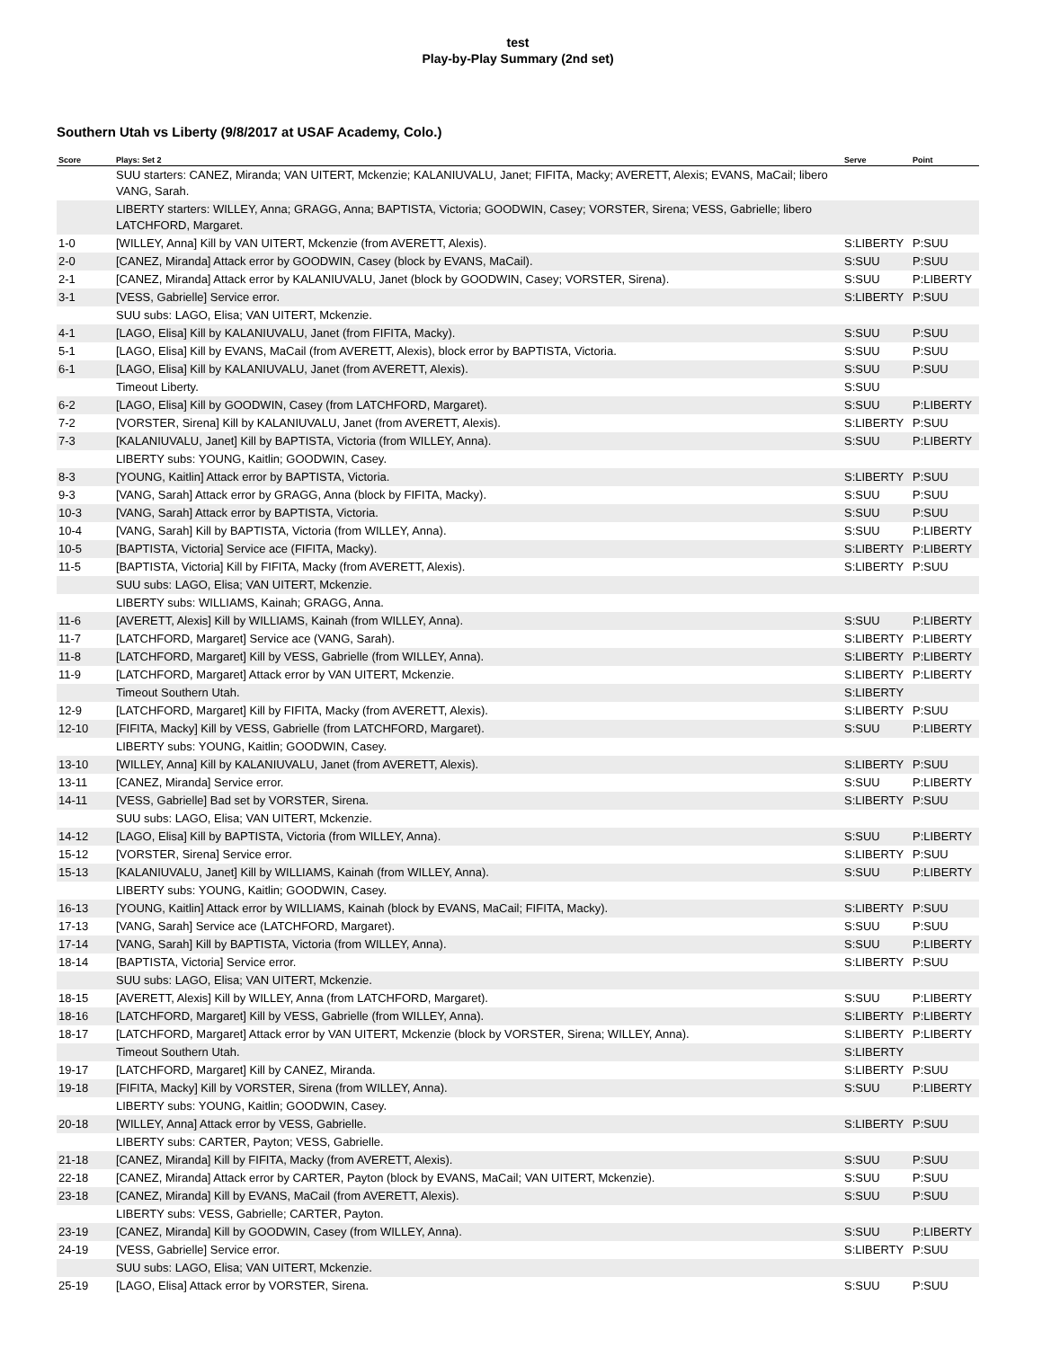test
Play-by-Play Summary (2nd set)
Southern Utah vs Liberty (9/8/2017 at USAF Academy, Colo.)
| Score | Plays: Set 2 | Serve | Point |
| --- | --- | --- | --- |
| | SUU starters: CANEZ, Miranda; VAN UITERT, Mckenzie; KALANIUVALU, Janet; FIFITA, Macky; AVERETT, Alexis; EVANS, MaCail; libero VANG, Sarah. | | |
| | LIBERTY starters: WILLEY, Anna; GRAGG, Anna; BAPTISTA, Victoria; GOODWIN, Casey; VORSTER, Sirena; VESS, Gabrielle; libero LATCHFORD, Margaret. | | |
| 1-0 | [WILLEY, Anna] Kill by VAN UITERT, Mckenzie (from AVERETT, Alexis). | S:LIBERTY | P:SUU |
| 2-0 | [CANEZ, Miranda] Attack error by GOODWIN, Casey (block by EVANS, MaCail). | S:SUU | P:SUU |
| 2-1 | [CANEZ, Miranda] Attack error by KALANIUVALU, Janet (block by GOODWIN, Casey; VORSTER, Sirena). | S:SUU | P:LIBERTY |
| 3-1 | [VESS, Gabrielle] Service error. | S:LIBERTY | P:SUU |
| | SUU subs: LAGO, Elisa; VAN UITERT, Mckenzie. | | |
| 4-1 | [LAGO, Elisa] Kill by KALANIUVALU, Janet (from FIFITA, Macky). | S:SUU | P:SUU |
| 5-1 | [LAGO, Elisa] Kill by EVANS, MaCail (from AVERETT, Alexis), block error by BAPTISTA, Victoria. | S:SUU | P:SUU |
| 6-1 | [LAGO, Elisa] Kill by KALANIUVALU, Janet (from AVERETT, Alexis). | S:SUU | P:SUU |
| | Timeout Liberty. | S:SUU | |
| 6-2 | [LAGO, Elisa] Kill by GOODWIN, Casey (from LATCHFORD, Margaret). | S:SUU | P:LIBERTY |
| 7-2 | [VORSTER, Sirena] Kill by KALANIUVALU, Janet (from AVERETT, Alexis). | S:LIBERTY | P:SUU |
| 7-3 | [KALANIUVALU, Janet] Kill by BAPTISTA, Victoria (from WILLEY, Anna). | S:SUU | P:LIBERTY |
| | LIBERTY subs: YOUNG, Kaitlin; GOODWIN, Casey. | | |
| 8-3 | [YOUNG, Kaitlin] Attack error by BAPTISTA, Victoria. | S:LIBERTY | P:SUU |
| 9-3 | [VANG, Sarah] Attack error by GRAGG, Anna (block by FIFITA, Macky). | S:SUU | P:SUU |
| 10-3 | [VANG, Sarah] Attack error by BAPTISTA, Victoria. | S:SUU | P:SUU |
| 10-4 | [VANG, Sarah] Kill by BAPTISTA, Victoria (from WILLEY, Anna). | S:SUU | P:LIBERTY |
| 10-5 | [BAPTISTA, Victoria] Service ace (FIFITA, Macky). | S:LIBERTY | P:LIBERTY |
| 11-5 | [BAPTISTA, Victoria] Kill by FIFITA, Macky (from AVERETT, Alexis). | S:LIBERTY | P:SUU |
| | SUU subs: LAGO, Elisa; VAN UITERT, Mckenzie. | | |
| | LIBERTY subs: WILLIAMS, Kainah; GRAGG, Anna. | | |
| 11-6 | [AVERETT, Alexis] Kill by WILLIAMS, Kainah (from WILLEY, Anna). | S:SUU | P:LIBERTY |
| 11-7 | [LATCHFORD, Margaret] Service ace (VANG, Sarah). | S:LIBERTY | P:LIBERTY |
| 11-8 | [LATCHFORD, Margaret] Kill by VESS, Gabrielle (from WILLEY, Anna). | S:LIBERTY | P:LIBERTY |
| 11-9 | [LATCHFORD, Margaret] Attack error by VAN UITERT, Mckenzie. | S:LIBERTY | P:LIBERTY |
| | Timeout Southern Utah. | S:LIBERTY | |
| 12-9 | [LATCHFORD, Margaret] Kill by FIFITA, Macky (from AVERETT, Alexis). | S:LIBERTY | P:SUU |
| 12-10 | [FIFITA, Macky] Kill by VESS, Gabrielle (from LATCHFORD, Margaret). | S:SUU | P:LIBERTY |
| | LIBERTY subs: YOUNG, Kaitlin; GOODWIN, Casey. | | |
| 13-10 | [WILLEY, Anna] Kill by KALANIUVALU, Janet (from AVERETT, Alexis). | S:LIBERTY | P:SUU |
| 13-11 | [CANEZ, Miranda] Service error. | S:SUU | P:LIBERTY |
| 14-11 | [VESS, Gabrielle] Bad set by VORSTER, Sirena. | S:LIBERTY | P:SUU |
| | SUU subs: LAGO, Elisa; VAN UITERT, Mckenzie. | | |
| 14-12 | [LAGO, Elisa] Kill by BAPTISTA, Victoria (from WILLEY, Anna). | S:SUU | P:LIBERTY |
| 15-12 | [VORSTER, Sirena] Service error. | S:LIBERTY | P:SUU |
| 15-13 | [KALANIUVALU, Janet] Kill by WILLIAMS, Kainah (from WILLEY, Anna). | S:SUU | P:LIBERTY |
| | LIBERTY subs: YOUNG, Kaitlin; GOODWIN, Casey. | | |
| 16-13 | [YOUNG, Kaitlin] Attack error by WILLIAMS, Kainah (block by EVANS, MaCail; FIFITA, Macky). | S:LIBERTY | P:SUU |
| 17-13 | [VANG, Sarah] Service ace (LATCHFORD, Margaret). | S:SUU | P:SUU |
| 17-14 | [VANG, Sarah] Kill by BAPTISTA, Victoria (from WILLEY, Anna). | S:SUU | P:LIBERTY |
| 18-14 | [BAPTISTA, Victoria] Service error. | S:LIBERTY | P:SUU |
| | SUU subs: LAGO, Elisa; VAN UITERT, Mckenzie. | | |
| 18-15 | [AVERETT, Alexis] Kill by WILLEY, Anna (from LATCHFORD, Margaret). | S:SUU | P:LIBERTY |
| 18-16 | [LATCHFORD, Margaret] Kill by VESS, Gabrielle (from WILLEY, Anna). | S:LIBERTY | P:LIBERTY |
| 18-17 | [LATCHFORD, Margaret] Attack error by VAN UITERT, Mckenzie (block by VORSTER, Sirena; WILLEY, Anna). | S:LIBERTY | P:LIBERTY |
| | Timeout Southern Utah. | S:LIBERTY | |
| 19-17 | [LATCHFORD, Margaret] Kill by CANEZ, Miranda. | S:LIBERTY | P:SUU |
| 19-18 | [FIFITA, Macky] Kill by VORSTER, Sirena (from WILLEY, Anna). | S:SUU | P:LIBERTY |
| | LIBERTY subs: YOUNG, Kaitlin; GOODWIN, Casey. | | |
| 20-18 | [WILLEY, Anna] Attack error by VESS, Gabrielle. | S:LIBERTY | P:SUU |
| | LIBERTY subs: CARTER, Payton; VESS, Gabrielle. | | |
| 21-18 | [CANEZ, Miranda] Kill by FIFITA, Macky (from AVERETT, Alexis). | S:SUU | P:SUU |
| 22-18 | [CANEZ, Miranda] Attack error by CARTER, Payton (block by EVANS, MaCail; VAN UITERT, Mckenzie). | S:SUU | P:SUU |
| 23-18 | [CANEZ, Miranda] Kill by EVANS, MaCail (from AVERETT, Alexis). | S:SUU | P:SUU |
| | LIBERTY subs: VESS, Gabrielle; CARTER, Payton. | | |
| 23-19 | [CANEZ, Miranda] Kill by GOODWIN, Casey (from WILLEY, Anna). | S:SUU | P:LIBERTY |
| 24-19 | [VESS, Gabrielle] Service error. | S:LIBERTY | P:SUU |
| | SUU subs: LAGO, Elisa; VAN UITERT, Mckenzie. | | |
| 25-19 | [LAGO, Elisa] Attack error by VORSTER, Sirena. | S:SUU | P:SUU |